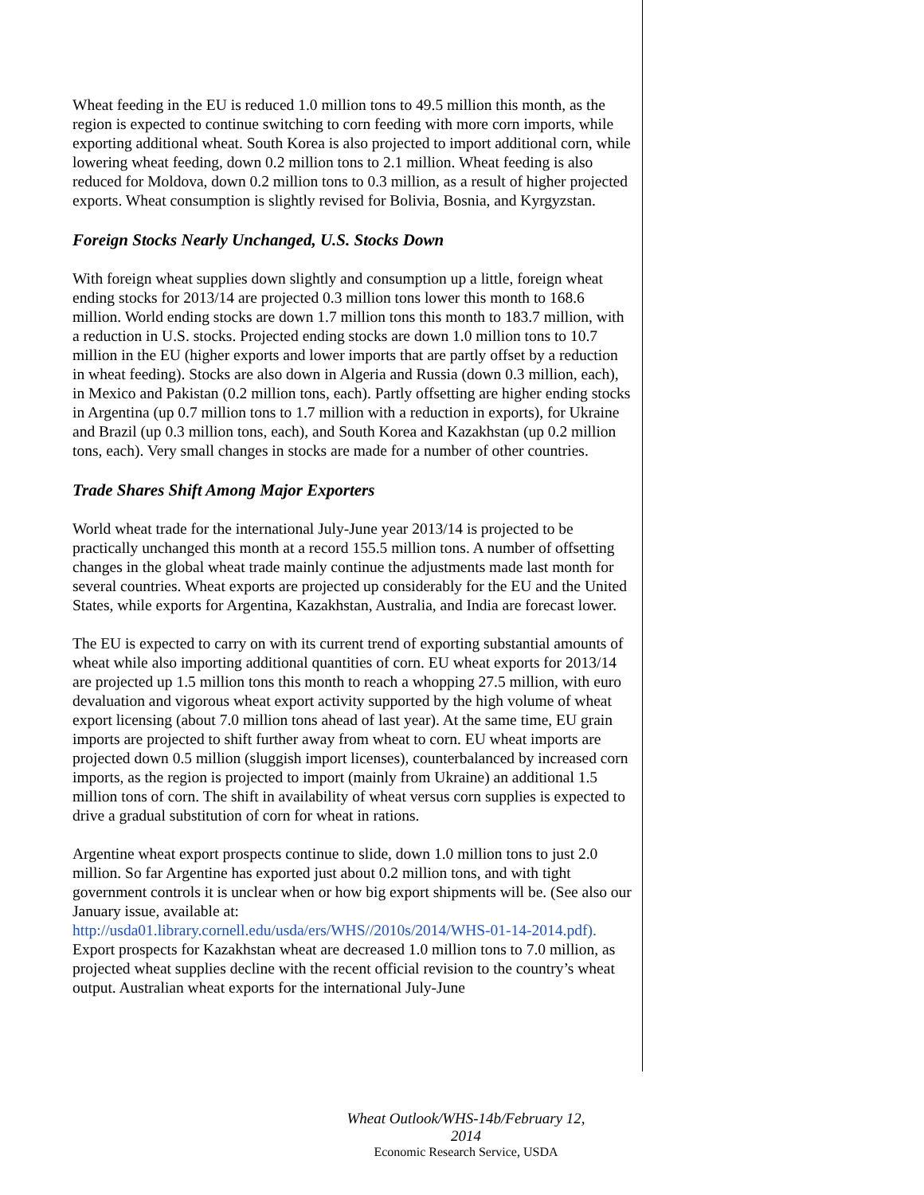Wheat feeding in the EU is reduced 1.0 million tons to 49.5 million this month, as the region is expected to continue switching to corn feeding with more corn imports, while exporting additional wheat. South Korea is also projected to import additional corn, while lowering wheat feeding, down 0.2 million tons to 2.1 million. Wheat feeding is also reduced for Moldova, down 0.2 million tons to 0.3 million, as a result of higher projected exports. Wheat consumption is slightly revised for Bolivia, Bosnia, and Kyrgyzstan.
Foreign Stocks Nearly Unchanged, U.S. Stocks Down
With foreign wheat supplies down slightly and consumption up a little, foreign wheat ending stocks for 2013/14 are projected 0.3 million tons lower this month to 168.6 million. World ending stocks are down 1.7 million tons this month to 183.7 million, with a reduction in U.S. stocks. Projected ending stocks are down 1.0 million tons to 10.7 million in the EU (higher exports and lower imports that are partly offset by a reduction in wheat feeding). Stocks are also down in Algeria and Russia (down 0.3 million, each), in Mexico and Pakistan (0.2 million tons, each). Partly offsetting are higher ending stocks in Argentina (up 0.7 million tons to 1.7 million with a reduction in exports), for Ukraine and Brazil (up 0.3 million tons, each), and South Korea and Kazakhstan (up 0.2 million tons, each). Very small changes in stocks are made for a number of other countries.
Trade Shares Shift Among Major Exporters
World wheat trade for the international July-June year 2013/14 is projected to be practically unchanged this month at a record 155.5 million tons. A number of offsetting changes in the global wheat trade mainly continue the adjustments made last month for several countries. Wheat exports are projected up considerably for the EU and the United States, while exports for Argentina, Kazakhstan, Australia, and India are forecast lower.
The EU is expected to carry on with its current trend of exporting substantial amounts of wheat while also importing additional quantities of corn. EU wheat exports for 2013/14 are projected up 1.5 million tons this month to reach a whopping 27.5 million, with euro devaluation and vigorous wheat export activity supported by the high volume of wheat export licensing (about 7.0 million tons ahead of last year). At the same time, EU grain imports are projected to shift further away from wheat to corn. EU wheat imports are projected down 0.5 million (sluggish import licenses), counterbalanced by increased corn imports, as the region is projected to import (mainly from Ukraine) an additional 1.5 million tons of corn. The shift in availability of wheat versus corn supplies is expected to drive a gradual substitution of corn for wheat in rations.
Argentine wheat export prospects continue to slide, down 1.0 million tons to just 2.0 million. So far Argentine has exported just about 0.2 million tons, and with tight government controls it is unclear when or how big export shipments will be. (See also our January issue, available at: http://usda01.library.cornell.edu/usda/ers/WHS//2010s/2014/WHS-01-14-2014.pdf). Export prospects for Kazakhstan wheat are decreased 1.0 million tons to 7.0 million, as projected wheat supplies decline with the recent official revision to the country’s wheat output. Australian wheat exports for the international July-June

Wheat Outlook/WHS-14b/February 12, 2014
Economic Research Service, USDA